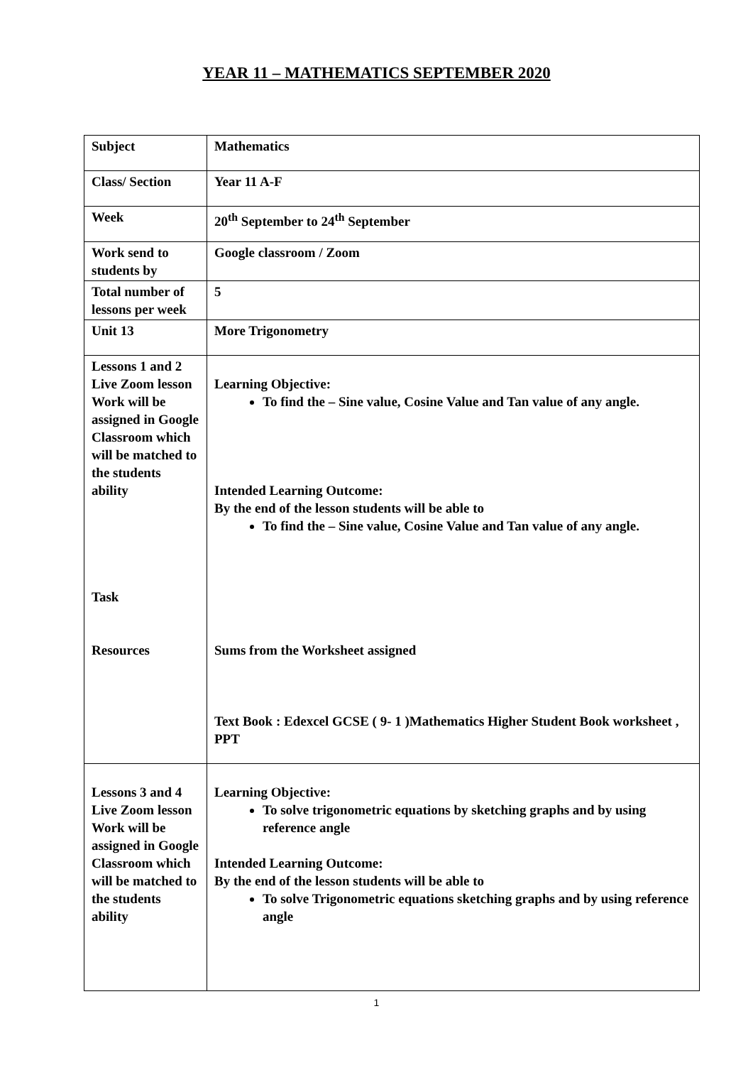YEAR 11 – MATHEMATICS SEPTEMBER 2020
| Subject | Mathematics |
| Class/ Section | Year 11 A-F |
| Week | 20<sup>th</sup> September to 24<sup>th</sup> September |
| Work send to students by | Google classroom / Zoom |
| Total number of lessons per week | 5 |
| Unit 13 | More Trigonometry |
| Lessons 1 and 2 Live Zoom lesson Work will be assigned in Google Classroom which will be matched to the students ability Task Resources | Learning Objective: To find the – Sine value, Cosine Value and Tan value of any angle. Intended Learning Outcome: By the end of the lesson students will be able to To find the – Sine value, Cosine Value and Tan value of any angle. Sums from the Worksheet assigned Text Book : Edexcel GCSE ( 9- 1 )Mathematics Higher Student Book worksheet , PPT |
| Lessons 3 and 4 Live Zoom lesson Work will be assigned in Google Classroom which will be matched to the students ability | Learning Objective: To solve trigonometric equations by sketching graphs and by using reference angle Intended Learning Outcome: By the end of the lesson students will be able to To solve Trigonometric equations sketching graphs and by using reference angle |
1